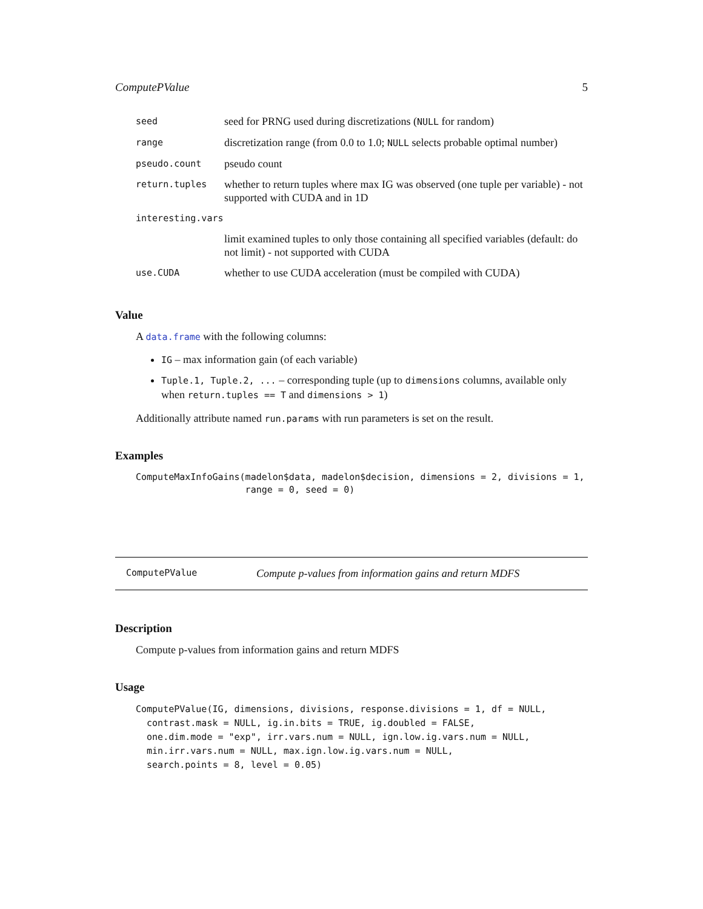ComputePValue 5
| seed | seed for PRNG used during discretizations ( NULL for random) |
| range | discretization range (from 0.0 to 1.0; NULL selects probable optimal number) |
| pseudo.count | pseudo count |
| return.tuples | whether to return tuples where max IG was observed (one tuple per variable) - not supported with CUDA and in 1D |
| interesting.vars | |
| | limit examined tuples to only those containing all specified variables (default: do not limit) - not supported with CUDA |
| use.CUDA | whether to use CUDA acceleration (must be compiled with CUDA) |
Value
A data.frame with the following columns:
IG – max information gain (of each variable)
Tuple.1, Tuple.2, ... – corresponding tuple (up to dimensions columns, available only when return.tuples == T and dimensions > 1)
Additionally attribute named run.params with run parameters is set on the result.
Examples
ComputeMaxInfoGains(madelon$data, madelon$decision, dimensions = 2, divisions = 1,
                    range = 0, seed = 0)
ComputePValue Compute p-values from information gains and return MDFS
Description
Compute p-values from information gains and return MDFS
Usage
ComputePValue(IG, dimensions, divisions, response.divisions = 1, df = NULL,
  contrast.mask = NULL, ig.in.bits = TRUE, ig.doubled = FALSE,
  one.dim.mode = "exp", irr.vars.num = NULL, ign.low.ig.vars.num = NULL,
  min.irr.vars.num = NULL, max.ign.low.ig.vars.num = NULL,
  search.points = 8, level = 0.05)